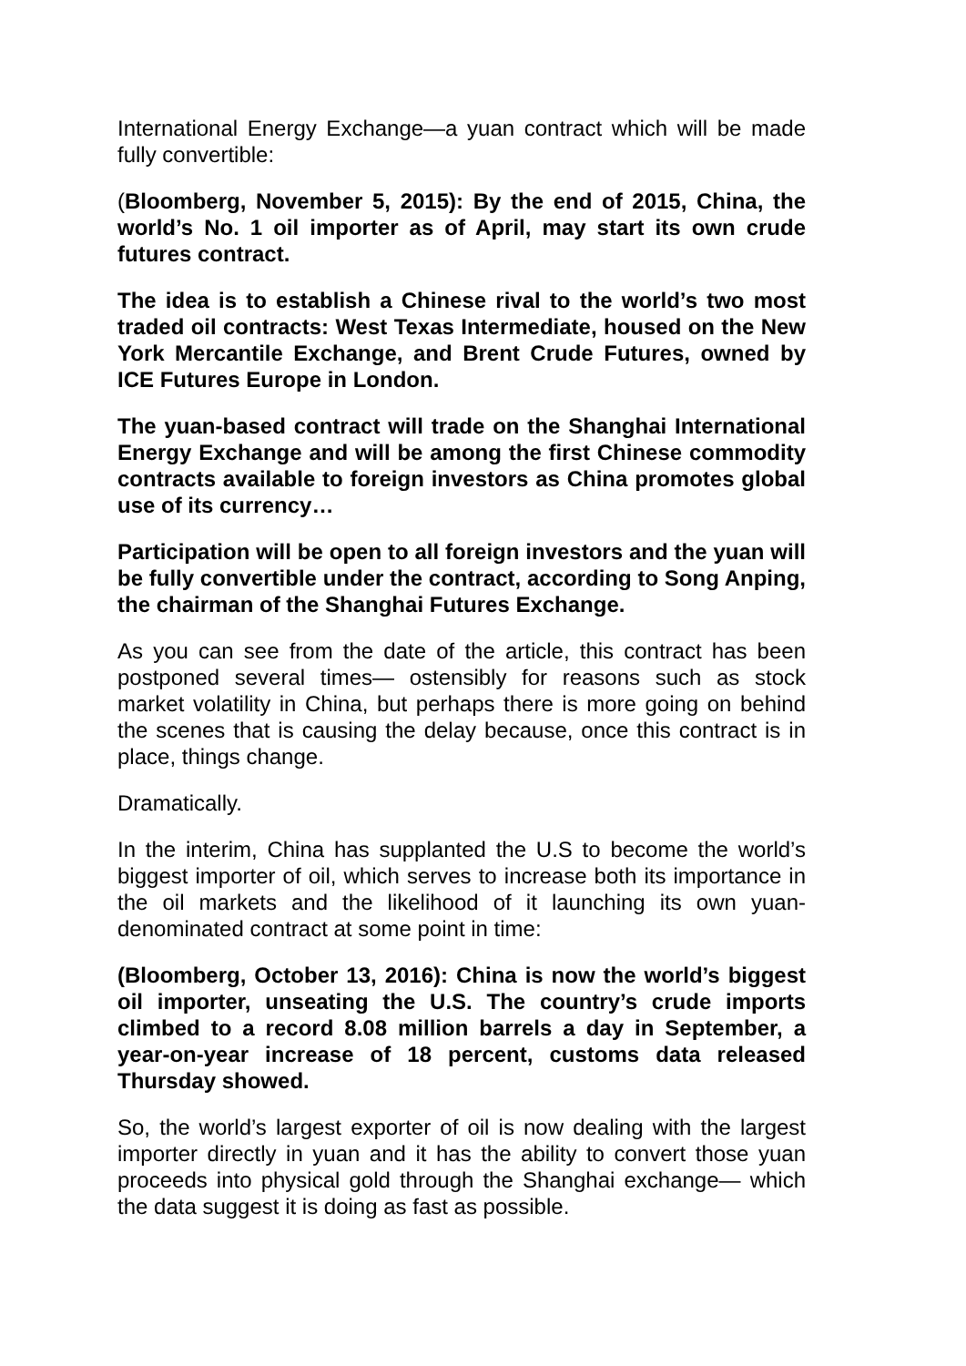International Energy Exchange—a yuan contract which will be made fully convertible:
(Bloomberg, November 5, 2015): By the end of 2015, China, the world’s No. 1 oil importer as of April, may start its own crude futures contract.
The idea is to establish a Chinese rival to the world’s two most traded oil contracts: West Texas Intermediate, housed on the New York Mercantile Exchange, and Brent Crude Futures, owned by ICE Futures Europe in London.
The yuan-based contract will trade on the Shanghai International Energy Exchange and will be among the first Chinese commodity contracts available to foreign investors as China promotes global use of its currency…
Participation will be open to all foreign investors and the yuan will be fully convertible under the contract, according to Song Anping, the chairman of the Shanghai Futures Exchange.
As you can see from the date of the article, this contract has been postponed several times— ostensibly for reasons such as stock market volatility in China, but perhaps there is more going on behind the scenes that is causing the delay because, once this contract is in place, things change.
Dramatically.
In the interim, China has supplanted the U.S to become the world’s biggest importer of oil, which serves to increase both its importance in the oil markets and the likelihood of it launching its own yuan-denominated contract at some point in time:
(Bloomberg, October 13, 2016): China is now the world’s biggest oil importer, unseating the U.S. The country’s crude imports climbed to a record 8.08 million barrels a day in September, a year-on-year increase of 18 percent, customs data released Thursday showed.
So, the world’s largest exporter of oil is now dealing with the largest importer directly in yuan and it has the ability to convert those yuan proceeds into physical gold through the Shanghai exchange— which the data suggest it is doing as fast as possible.